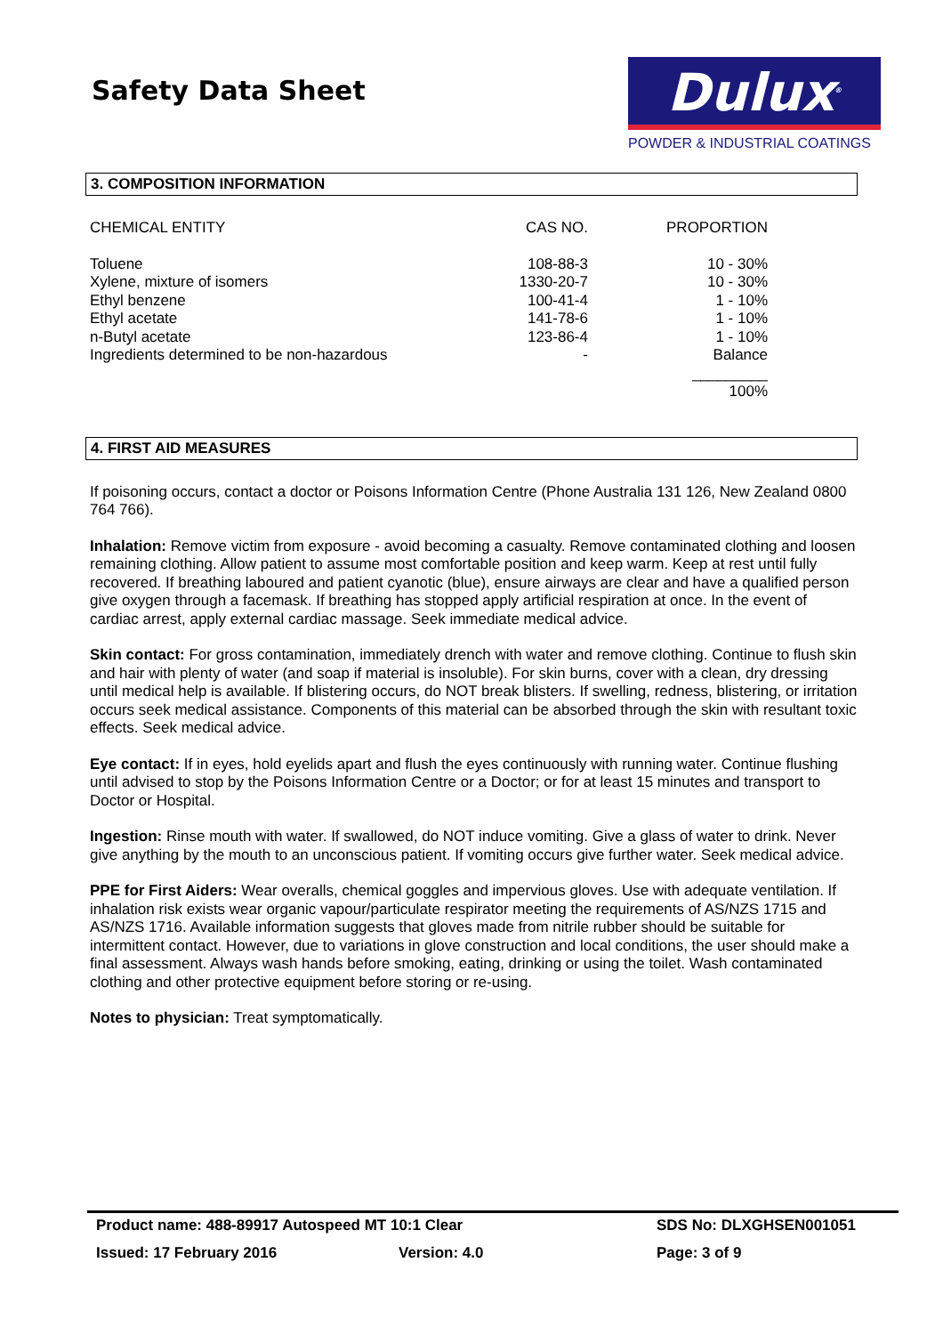Safety Data Sheet
Dulux<sup>®</sup>
POWDER & INDUSTRIAL COATINGS
3. COMPOSITION INFORMATION
| CHEMICAL ENTITY | CAS NO. | PROPORTION |
| --- | --- | --- |
| Toluene | 108-88-3 | 10 - 30% |
| Xylene, mixture of isomers | 1330-20-7 | 10 - 30% |
| Ethyl benzene | 100-41-4 | 1 - 10% |
| Ethyl acetate | 141-78-6 | 1 - 10% |
| n-Butyl acetate | 123-86-4 | 1 - 10% |
| Ingredients determined to be non-hazardous | - | Balance |
| | | _________ |
| | | 100% |
4. FIRST AID MEASURES
If poisoning occurs, contact a doctor or Poisons Information Centre (Phone Australia 131 126, New Zealand 0800 764 766).
Inhalation: Remove victim from exposure - avoid becoming a casualty. Remove contaminated clothing and loosen remaining clothing. Allow patient to assume most comfortable position and keep warm. Keep at rest until fully recovered. If breathing laboured and patient cyanotic (blue), ensure airways are clear and have a qualified person give oxygen through a facemask. If breathing has stopped apply artificial respiration at once. In the event of cardiac arrest, apply external cardiac massage. Seek immediate medical advice.
Skin contact: For gross contamination, immediately drench with water and remove clothing. Continue to flush skin and hair with plenty of water (and soap if material is insoluble). For skin burns, cover with a clean, dry dressing until medical help is available. If blistering occurs, do NOT break blisters. If swelling, redness, blistering, or irritation occurs seek medical assistance. Components of this material can be absorbed through the skin with resultant toxic effects. Seek medical advice.
Eye contact: If in eyes, hold eyelids apart and flush the eyes continuously with running water. Continue flushing until advised to stop by the Poisons Information Centre or a Doctor; or for at least 15 minutes and transport to Doctor or Hospital.
Ingestion: Rinse mouth with water. If swallowed, do NOT induce vomiting. Give a glass of water to drink. Never give anything by the mouth to an unconscious patient. If vomiting occurs give further water. Seek medical advice.
PPE for First Aiders: Wear overalls, chemical goggles and impervious gloves. Use with adequate ventilation. If inhalation risk exists wear organic vapour/particulate respirator meeting the requirements of AS/NZS 1715 and AS/NZS 1716. Available information suggests that gloves made from nitrile rubber should be suitable for intermittent contact. However, due to variations in glove construction and local conditions, the user should make a final assessment. Always wash hands before smoking, eating, drinking or using the toilet. Wash contaminated clothing and other protective equipment before storing or re-using.
Notes to physician: Treat symptomatically.
Product name: 488-89917 Autospeed MT 10:1 Clear SDS No: DLXGHSEN001051
Issued: 17 February 2016 Version: 4.0 Page: 3 of 9